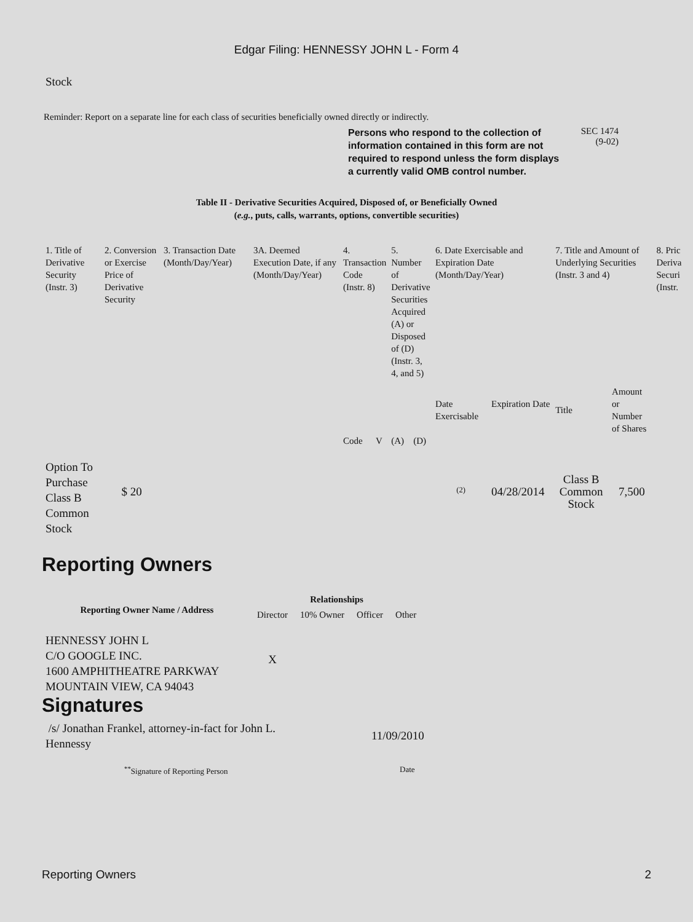Edgar Filing: HENNESSY JOHN L - Form 4
Stock
Reminder: Report on a separate line for each class of securities beneficially owned directly or indirectly.
Persons who respond to the collection of information contained in this form are not required to respond unless the form displays a currently valid OMB control number.
SEC 1474
(9-02)
Table II - Derivative Securities Acquired, Disposed of, or Beneficially Owned
(e.g., puts, calls, warrants, options, convertible securities)
| 1. Title of Derivative Security (Instr. 3) | 2. Conversion or Exercise Price of Derivative Security | 3. Transaction Date (Month/Day/Year) | 3A. Deemed Execution Date, if any (Month/Day/Year) | 4. Transaction Code (Instr. 8) | | 5. Number of Derivative Securities Acquired (A) or Disposed of (D) (Instr. 3, 4, and 5) | | 6. Date Exercisable and Expiration Date (Month/Day/Year) | | 7. Title and Amount of Underlying Securities (Instr. 3 and 4) | | 8. Pric Deriva Securi (Instr. |
| | | | | Code | V | (A) | (D) | Date Exercisable | Expiration Date | Title | Amount or Number of Shares | |
| Option To Purchase Class B Common Stock | $ 20 | | | | | | | <sup>(2)</sup> | 04/28/2014 | Class B Common Stock | 7,500 | |
Reporting Owners
| Reporting Owner Name / Address | Relationships | | | |
| --- | --- | --- | --- | --- |
| | Director | 10% Owner | Officer | Other |
| HENNESSY JOHN L C/O GOOGLE INC. 1600 AMPHITHEATRE PARKWAY MOUNTAIN VIEW, CA 94043 | X | | | |
Signatures
/s/ Jonathan Frankel, attorney-in-fact for John L. Hennessy
11/09/2010
<sup>**</sup> Signature of Reporting Person Date
Reporting Owners 2